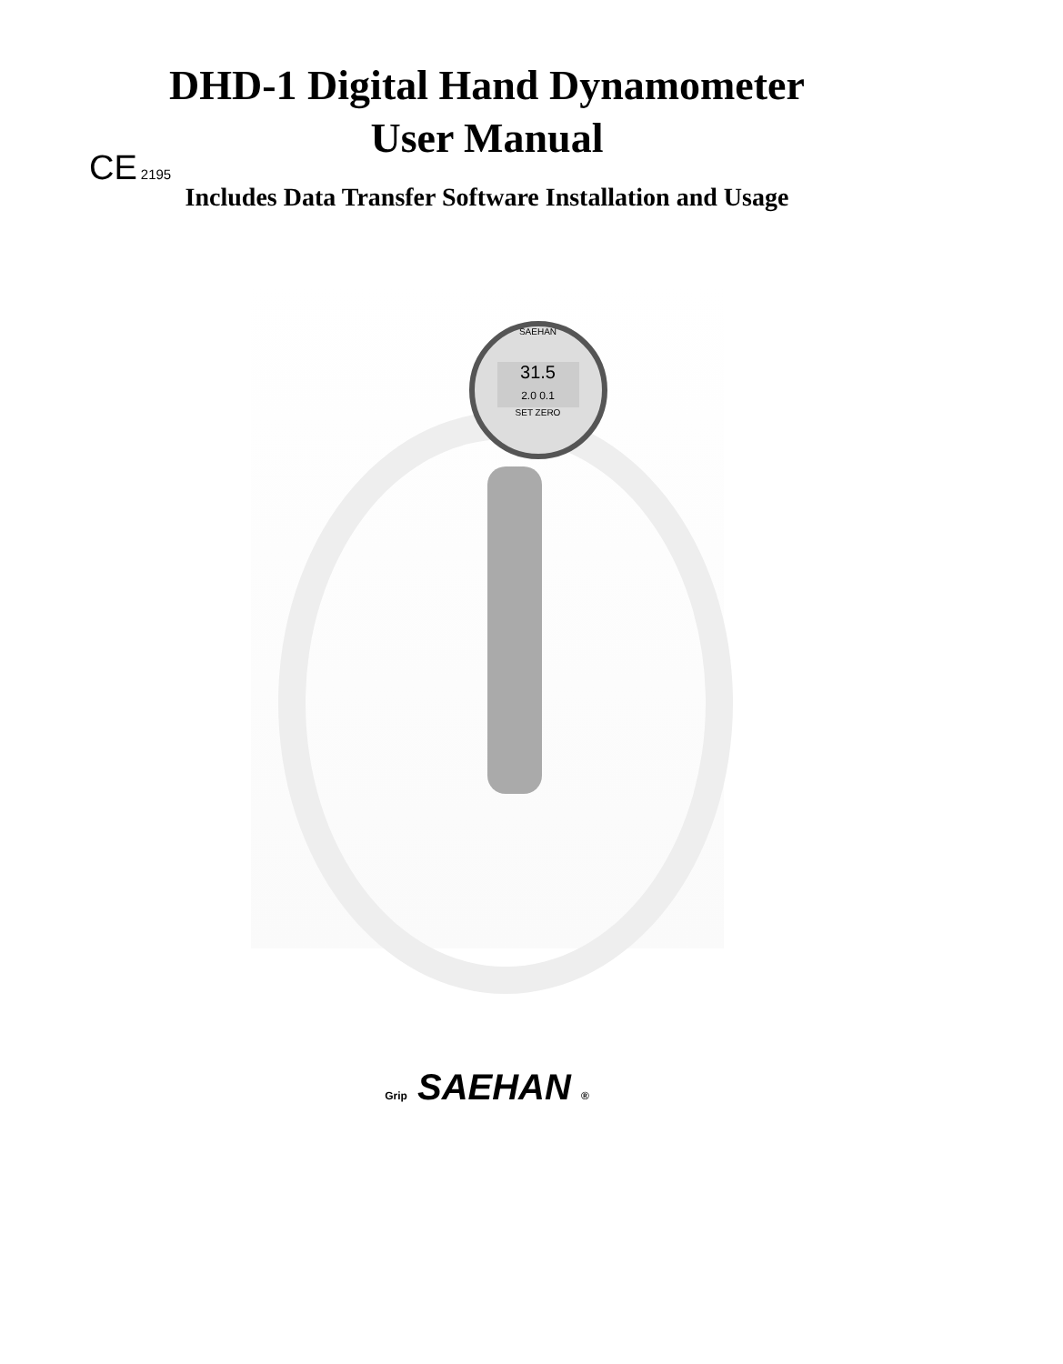CE 2195
DHD-1 Digital Hand Dynamometer
User Manual
Includes Data Transfer Software Installation and Usage
SAEHAN
31.5
2.0 0.1
SET ZERO
Grip SAEHAN ®